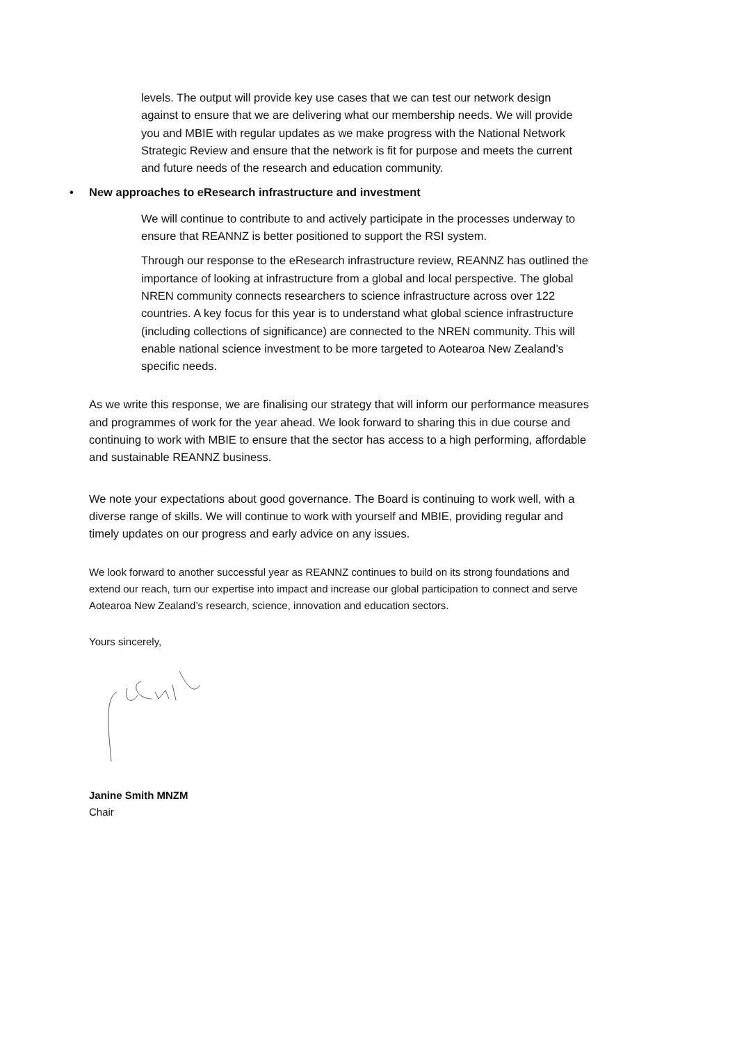levels. The output will provide key use cases that we can test our network design against to ensure that we are delivering what our membership needs. We will provide you and MBIE with regular updates as we make progress with the National Network Strategic Review and ensure that the network is fit for purpose and meets the current and future needs of the research and education community.
• New approaches to eResearch infrastructure and investment
We will continue to contribute to and actively participate in the processes underway to ensure that REANNZ is better positioned to support the RSI system.
Through our response to the eResearch infrastructure review, REANNZ has outlined the importance of looking at infrastructure from a global and local perspective. The global NREN community connects researchers to science infrastructure across over 122 countries. A key focus for this year is to understand what global science infrastructure (including collections of significance) are connected to the NREN community. This will enable national science investment to be more targeted to Aotearoa New Zealand’s specific needs.
As we write this response, we are finalising our strategy that will inform our performance measures and programmes of work for the year ahead. We look forward to sharing this in due course and continuing to work with MBIE to ensure that the sector has access to a high performing, affordable and sustainable REANNZ business.
We note your expectations about good governance. The Board is continuing to work well, with a diverse range of skills. We will continue to work with yourself and MBIE, providing regular and timely updates on our progress and early advice on any issues.
We look forward to another successful year as REANNZ continues to build on its strong foundations and extend our reach, turn our expertise into impact and increase our global participation to connect and serve Aotearoa New Zealand’s research, science, innovation and education sectors.
Yours sincerely,
Janine Smith MNZM
Chair